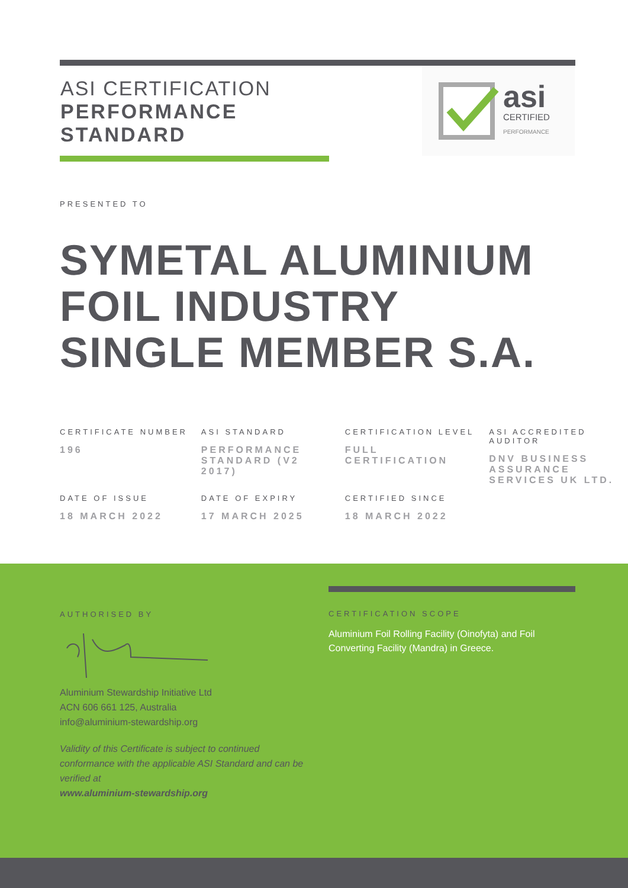ASI CERTIFICATION
PERFORMANCE
STANDARD
asi
CERTIFIED
PERFORMANCE
PRESENTED TO
SYMETAL ALUMINIUM
FOIL INDUSTRY
SINGLE MEMBER S.A.
| CERTIFICATE NUMBER 196 | ASI STANDARD PERFORMANCE STANDARD (V2 2017) | CERTIFICATION LEVEL FULL CERTIFICATION | ASI ACCREDITED AUDITOR DNV BUSINESS ASSURANCE SERVICES UK LTD. |
| DATE OF ISSUE 18 MARCH 2022 | DATE OF EXPIRY 17 MARCH 2025 | CERTIFIED SINCE 18 MARCH 2022 | |
AUTHORISED BY
Aluminium Stewardship Initiative Ltd
ACN 606 661 125, Australia
info@aluminium-stewardship.org
Validity of this Certificate is subject to continued conformance with the applicable ASI Standard and can be verified at
www.aluminium-stewardship.org
CERTIFICATION SCOPE
Aluminium Foil Rolling Facility (Oinofyta) and Foil Converting Facility (Mandra) in Greece.